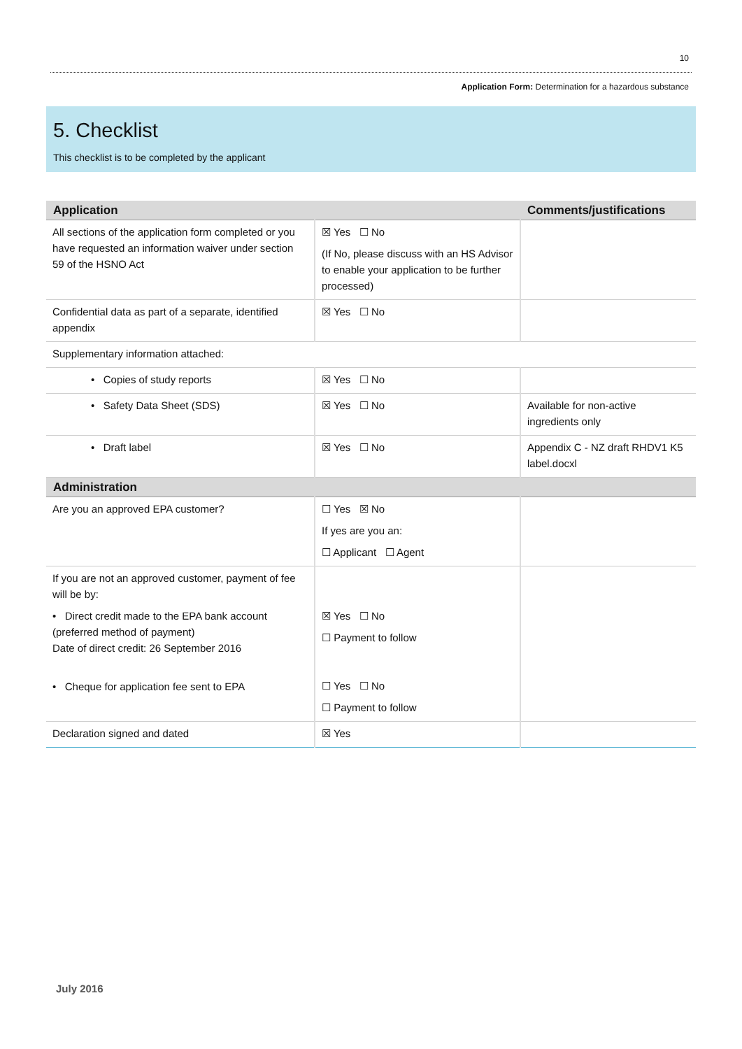10
Application Form: Determination for a hazardous substance
5. Checklist
This checklist is to be completed by the applicant
| Application | | Comments/justifications |
| --- | --- | --- |
| All sections of the application form completed or you have requested an information waiver under section 59 of the HSNO Act | ☒ Yes ☐ No (If No, please discuss with an HS Advisor to enable your application to be further processed) | |
| Confidential data as part of a separate, identified appendix | ☒ Yes ☐ No | |
| Supplementary information attached: | | |
| • Copies of study reports | ☒ Yes ☐ No | |
| • Safety Data Sheet (SDS) | ☒ Yes ☐ No | Available for non-active ingredients only |
| • Draft label | ☒ Yes ☐ No | Appendix C - NZ draft RHDV1 K5 label.docxl |
| Administration | | |
| Are you an approved EPA customer? | ☐ Yes ☒ No If yes are you an: ☐ Applicant ☐ Agent | |
| If you are not an approved customer, payment of fee will be by: • Direct credit made to the EPA bank account (preferred method of payment) Date of direct credit: 26 September 2016 • Cheque for application fee sent to EPA | ☒ Yes ☐ No ☐ Payment to follow ☐ Yes ☐ No ☐ Payment to follow | |
| Declaration signed and dated | ☒ Yes | |
July 2016